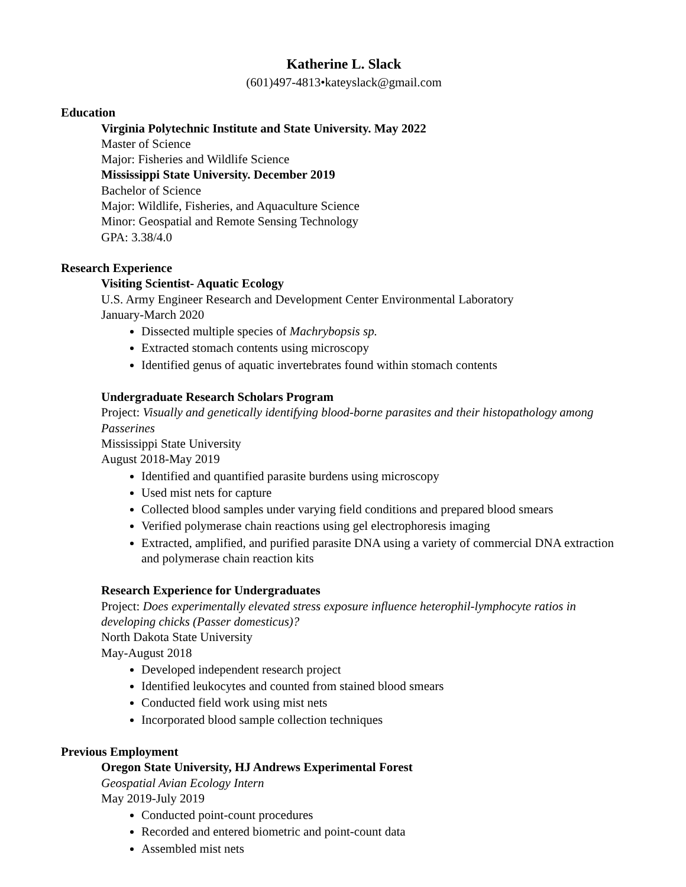Katherine L. Slack
(601)497-4813•kateyslack@gmail.com
Education
Virginia Polytechnic Institute and State University. May 2022
Master of Science
Major: Fisheries and Wildlife Science
Mississippi State University. December 2019
Bachelor of Science
Major: Wildlife, Fisheries, and Aquaculture Science
Minor: Geospatial and Remote Sensing Technology
GPA: 3.38/4.0
Research Experience
Visiting Scientist- Aquatic Ecology
U.S. Army Engineer Research and Development Center Environmental Laboratory
January-March 2020
Dissected multiple species of Machrybopsis sp.
Extracted stomach contents using microscopy
Identified genus of aquatic invertebrates found within stomach contents
Undergraduate Research Scholars Program
Project: Visually and genetically identifying blood-borne parasites and their histopathology among Passerines
Mississippi State University
August 2018-May 2019
Identified and quantified parasite burdens using microscopy
Used mist nets for capture
Collected blood samples under varying field conditions and prepared blood smears
Verified polymerase chain reactions using gel electrophoresis imaging
Extracted, amplified, and purified parasite DNA using a variety of commercial DNA extraction and polymerase chain reaction kits
Research Experience for Undergraduates
Project: Does experimentally elevated stress exposure influence heterophil-lymphocyte ratios in developing chicks (Passer domesticus)?
North Dakota State University
May-August 2018
Developed independent research project
Identified leukocytes and counted from stained blood smears
Conducted field work using mist nets
Incorporated blood sample collection techniques
Previous Employment
Oregon State University, HJ Andrews Experimental Forest
Geospatial Avian Ecology Intern
May 2019-July 2019
Conducted point-count procedures
Recorded and entered biometric and point-count data
Assembled mist nets